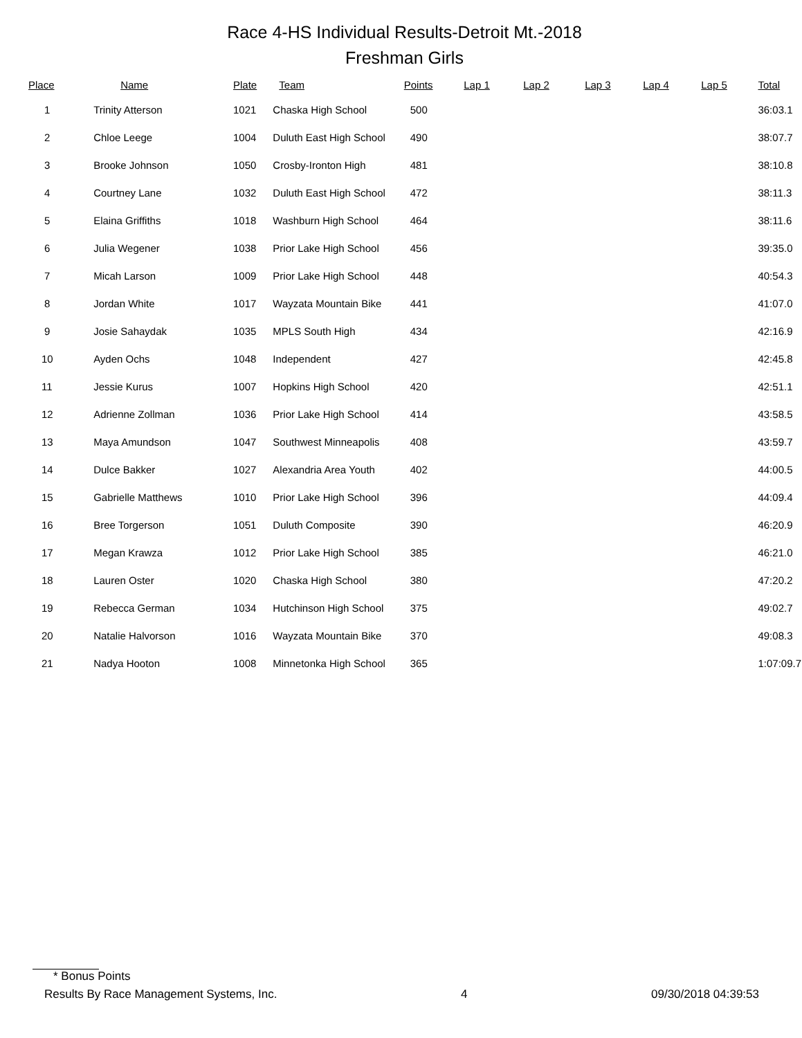Race 4-HS Individual Results-Detroit Mt.-2018
Freshman Girls
| Place | Name | Plate | Team | Points | Lap 1 | Lap 2 | Lap 3 | Lap 4 | Lap 5 | Total |
| --- | --- | --- | --- | --- | --- | --- | --- | --- | --- | --- |
| 1 | Trinity Atterson | 1021 | Chaska High School | 500 | | | | | | 36:03.1 |
| 2 | Chloe Leege | 1004 | Duluth East High School | 490 | | | | | | 38:07.7 |
| 3 | Brooke Johnson | 1050 | Crosby-Ironton High | 481 | | | | | | 38:10.8 |
| 4 | Courtney Lane | 1032 | Duluth East High School | 472 | | | | | | 38:11.3 |
| 5 | Elaina Griffiths | 1018 | Washburn High School | 464 | | | | | | 38:11.6 |
| 6 | Julia Wegener | 1038 | Prior Lake High School | 456 | | | | | | 39:35.0 |
| 7 | Micah Larson | 1009 | Prior Lake High School | 448 | | | | | | 40:54.3 |
| 8 | Jordan White | 1017 | Wayzata Mountain Bike | 441 | | | | | | 41:07.0 |
| 9 | Josie Sahaydak | 1035 | MPLS South High | 434 | | | | | | 42:16.9 |
| 10 | Ayden Ochs | 1048 | Independent | 427 | | | | | | 42:45.8 |
| 11 | Jessie Kurus | 1007 | Hopkins High School | 420 | | | | | | 42:51.1 |
| 12 | Adrienne Zollman | 1036 | Prior Lake High School | 414 | | | | | | 43:58.5 |
| 13 | Maya Amundson | 1047 | Southwest Minneapolis | 408 | | | | | | 43:59.7 |
| 14 | Dulce Bakker | 1027 | Alexandria Area Youth | 402 | | | | | | 44:00.5 |
| 15 | Gabrielle Matthews | 1010 | Prior Lake High School | 396 | | | | | | 44:09.4 |
| 16 | Bree Torgerson | 1051 | Duluth Composite | 390 | | | | | | 46:20.9 |
| 17 | Megan Krawza | 1012 | Prior Lake High School | 385 | | | | | | 46:21.0 |
| 18 | Lauren Oster | 1020 | Chaska High School | 380 | | | | | | 47:20.2 |
| 19 | Rebecca German | 1034 | Hutchinson High School | 375 | | | | | | 49:02.7 |
| 20 | Natalie Halvorson | 1016 | Wayzata Mountain Bike | 370 | | | | | | 49:08.3 |
| 21 | Nadya Hooton | 1008 | Minnetonka High School | 365 | | | | | | 1:07:09.7 |
* Bonus Points
Results By Race Management Systems, Inc. 4 09/30/2018 04:39:53